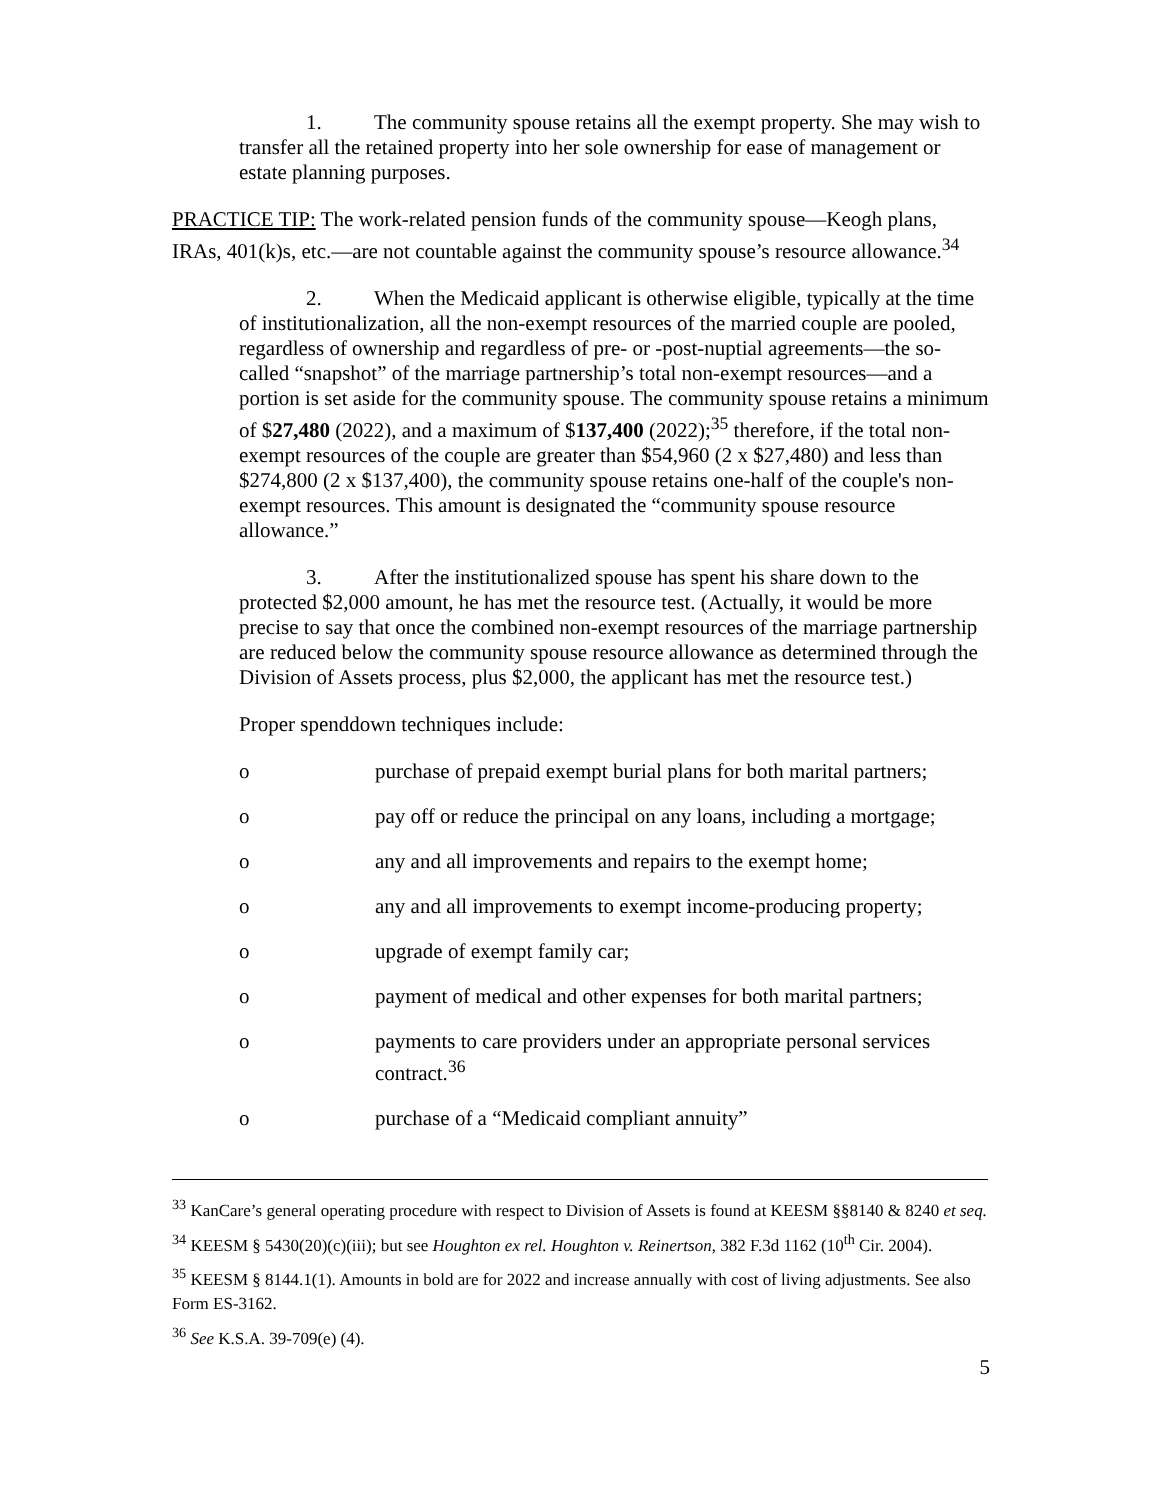1. The community spouse retains all the exempt property. She may wish to transfer all the retained property into her sole ownership for ease of management or estate planning purposes.
PRACTICE TIP: The work-related pension funds of the community spouse—Keogh plans, IRAs, 401(k)s, etc.—are not countable against the community spouse’s resource allowance.<sup>34</sup>
2. When the Medicaid applicant is otherwise eligible, typically at the time of institutionalization, all the non-exempt resources of the married couple are pooled, regardless of ownership and regardless of pre- or -post-nuptial agreements—the so-called “snapshot” of the marriage partnership’s total non-exempt resources—and a portion is set aside for the community spouse. The community spouse retains a minimum of $27,480 (2022), and a maximum of $137,400 (2022);<sup>35</sup> therefore, if the total non-exempt resources of the couple are greater than $54,960 (2 x $27,480) and less than $274,800 (2 x $137,400), the community spouse retains one-half of the couple's non-exempt resources. This amount is designated the “community spouse resource allowance.”
3. After the institutionalized spouse has spent his share down to the protected $2,000 amount, he has met the resource test. (Actually, it would be more precise to say that once the combined non-exempt resources of the marriage partnership are reduced below the community spouse resource allowance as determined through the Division of Assets process, plus $2,000, the applicant has met the resource test.)
Proper spenddown techniques include:
o purchase of prepaid exempt burial plans for both marital partners;
o pay off or reduce the principal on any loans, including a mortgage;
o any and all improvements and repairs to the exempt home;
o any and all improvements to exempt income-producing property;
o upgrade of exempt family car;
o payment of medical and other expenses for both marital partners;
o payments to care providers under an appropriate personal services contract.<sup>36</sup>
o purchase of a “Medicaid compliant annuity”
<sup>33</sup> KanCare’s general operating procedure with respect to Division of Assets is found at KEESM §§8140 & 8240 et seq.
<sup>34</sup> KEESM § 5430(20)(c)(iii); but see Houghton ex rel. Houghton v. Reinertson, 382 F.3d 1162 (10<sup>th</sup> Cir. 2004).
<sup>35</sup> KEESM § 8144.1(1). Amounts in bold are for 2022 and increase annually with cost of living adjustments. See also Form ES-3162.
<sup>36</sup> See K.S.A. 39-709(e) (4).
5